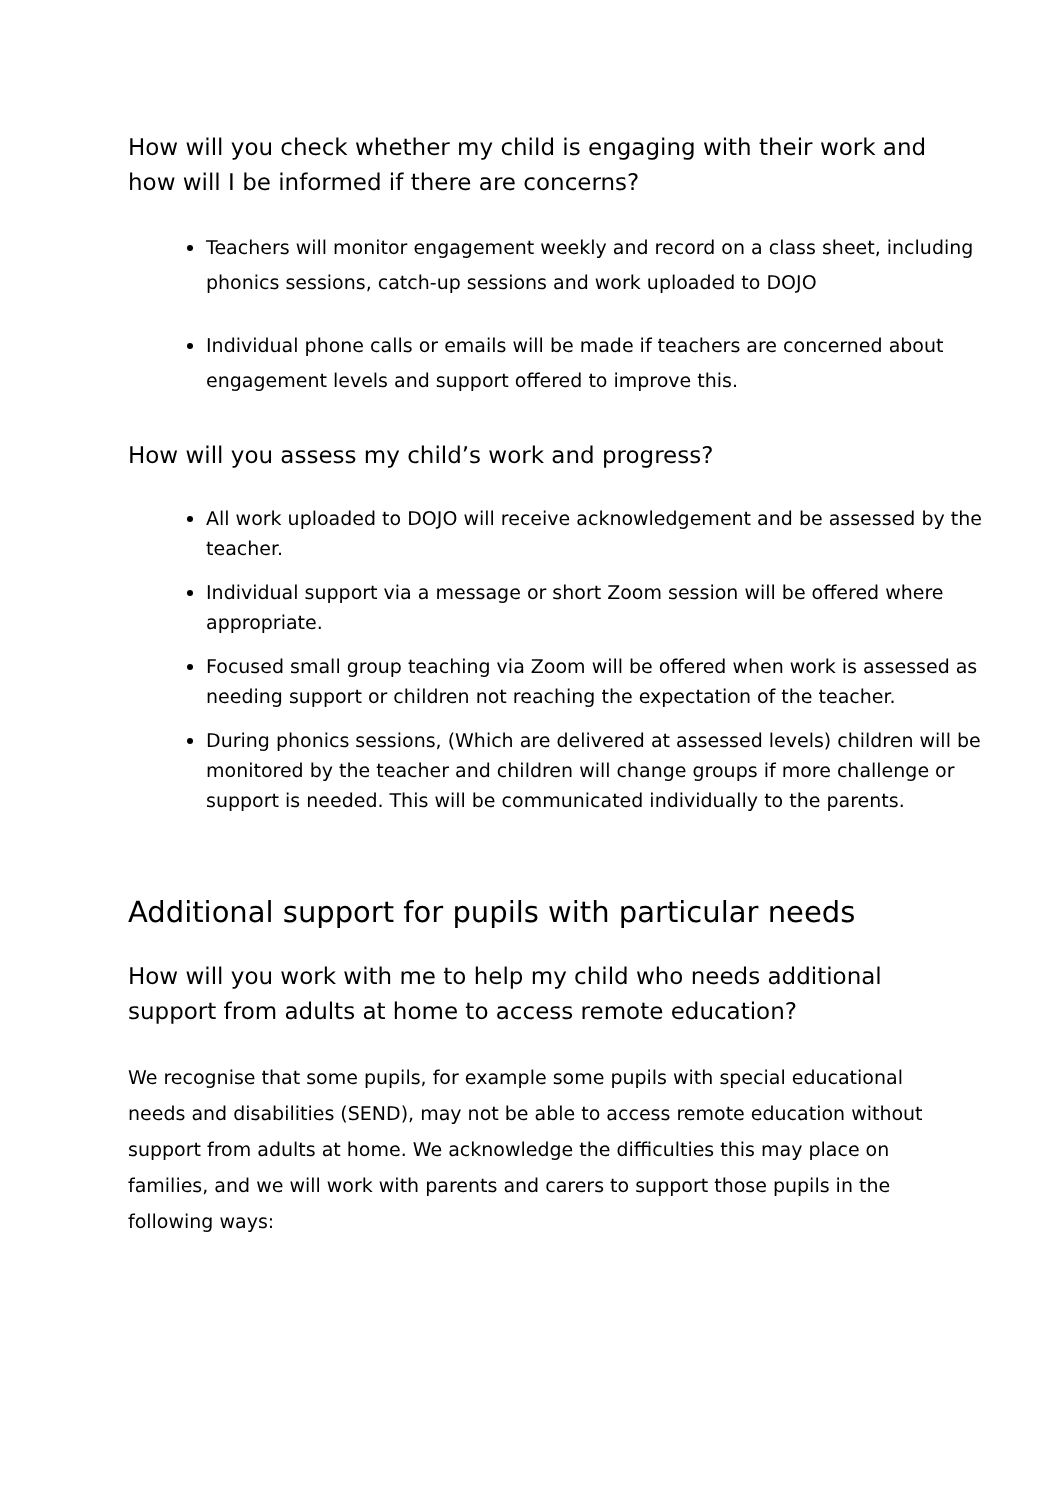How will you check whether my child is engaging with their work and how will I be informed if there are concerns?
Teachers will monitor engagement weekly and record on a class sheet, including phonics sessions, catch-up sessions and work uploaded to DOJO
Individual phone calls or emails will be made if teachers are concerned about engagement levels and support offered to improve this.
How will you assess my child’s work and progress?
All work uploaded to DOJO will receive acknowledgement and be assessed by the teacher.
Individual support via a message or short Zoom session will be offered where appropriate.
Focused small group teaching via Zoom will be offered when work is assessed as needing support or children not reaching the expectation of the teacher.
During phonics sessions, (Which are delivered at assessed levels) children will be monitored by the teacher and children will change groups if more challenge or support is needed. This will be communicated individually to the parents.
Additional support for pupils with particular needs
How will you work with me to help my child who needs additional support from adults at home to access remote education?
We recognise that some pupils, for example some pupils with special educational needs and disabilities (SEND), may not be able to access remote education without support from adults at home. We acknowledge the difficulties this may place on families, and we will work with parents and carers to support those pupils in the following ways: